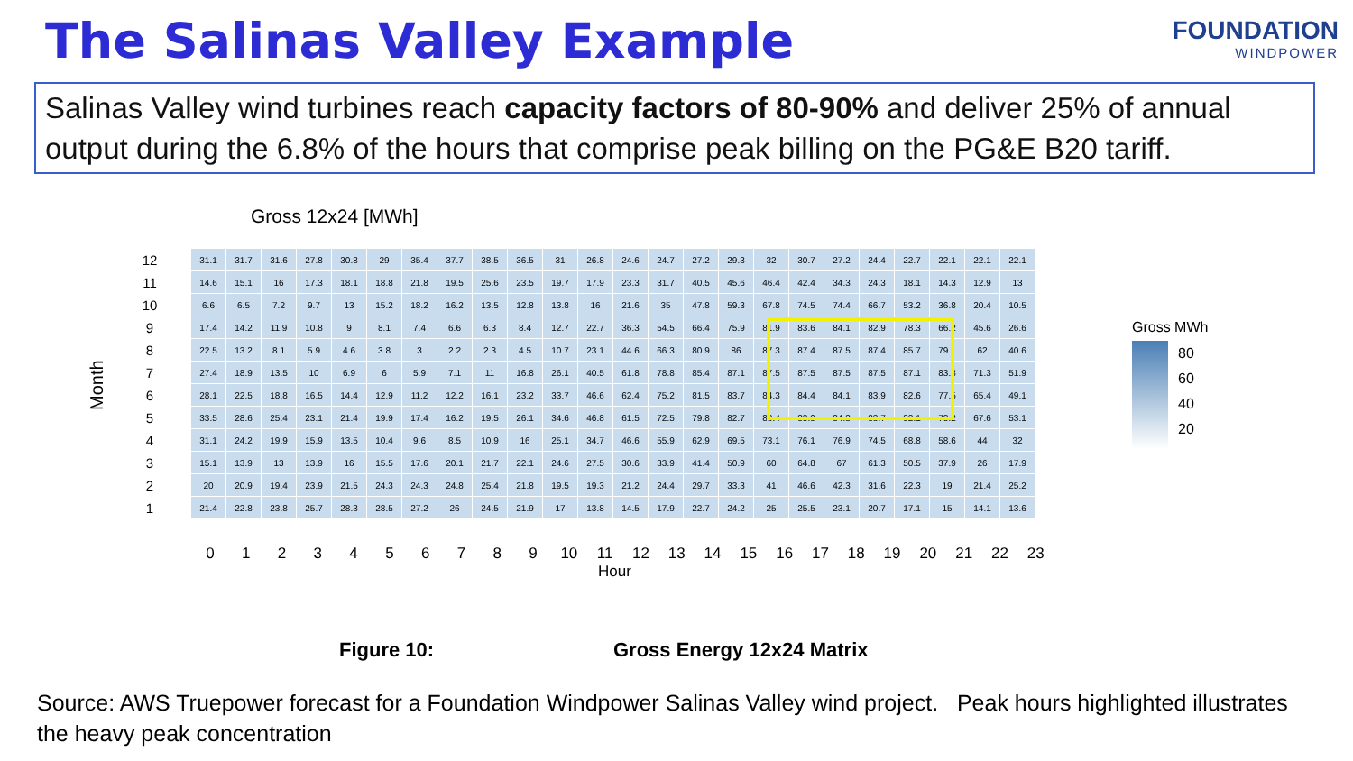The Salinas Valley Example FOUNDATION
WINDPOWER
Salinas Valley wind turbines reach capacity factors of 80-90% and deliver 25% of annual output during the 6.8% of the hours that comprise peak billing on the PG&E B20 tariff.
Gross 12x24 [MWh]
Month
| 12 | 31.1 | 31.7 | 31.6 | 27.8 | 30.8 | 29 | 35.4 | 37.7 | 38.5 | 36.5 | 31 | 26.8 | 24.6 | 24.7 | 27.2 | 29.3 | 32 | 30.7 | 27.2 | 24.4 | 22.7 | 22.1 | 22.1 | 22.1 |
| 11 | 14.6 | 15.1 | 16 | 17.3 | 18.1 | 18.8 | 21.8 | 19.5 | 25.6 | 23.5 | 19.7 | 17.9 | 23.3 | 31.7 | 40.5 | 45.6 | 46.4 | 42.4 | 34.3 | 24.3 | 18.1 | 14.3 | 12.9 | 13 |
| 10 | 6.6 | 6.5 | 7.2 | 9.7 | 13 | 15.2 | 18.2 | 16.2 | 13.5 | 12.8 | 13.8 | 16 | 21.6 | 35 | 47.8 | 59.3 | 67.8 | 74.5 | 74.4 | 66.7 | 53.2 | 36.8 | 20.4 | 10.5 |
| 9 | 17.4 | 14.2 | 11.9 | 10.8 | 9 | 8.1 | 7.4 | 6.6 | 6.3 | 8.4 | 12.7 | 22.7 | 36.3 | 54.5 | 66.4 | 75.9 | 81.9 | 83.6 | 84.1 | 82.9 | 78.3 | 66.2 | 45.6 | 26.6 |
| 8 | 22.5 | 13.2 | 8.1 | 5.9 | 4.6 | 3.8 | 3 | 2.2 | 2.3 | 4.5 | 10.7 | 23.1 | 44.6 | 66.3 | 80.9 | 86 | 87.3 | 87.4 | 87.5 | 87.4 | 85.7 | 79.1 | 62 | 40.6 |
| 7 | 27.4 | 18.9 | 13.5 | 10 | 6.9 | 6 | 5.9 | 7.1 | 11 | 16.8 | 26.1 | 40.5 | 61.8 | 78.8 | 85.4 | 87.1 | 87.5 | 87.5 | 87.5 | 87.5 | 87.1 | 83.8 | 71.3 | 51.9 |
| 6 | 28.1 | 22.5 | 18.8 | 16.5 | 14.4 | 12.9 | 11.2 | 12.2 | 16.1 | 23.2 | 33.7 | 46.6 | 62.4 | 75.2 | 81.5 | 83.7 | 84.3 | 84.4 | 84.1 | 83.9 | 82.6 | 77.5 | 65.4 | 49.1 |
| 5 | 33.5 | 28.6 | 25.4 | 23.1 | 21.4 | 19.9 | 17.4 | 16.2 | 19.5 | 26.1 | 34.6 | 46.8 | 61.5 | 72.5 | 79.8 | 82.7 | 83.4 | 83.9 | 84.3 | 83.7 | 82.1 | 78.2 | 67.6 | 53.1 |
| 4 | 31.1 | 24.2 | 19.9 | 15.9 | 13.5 | 10.4 | 9.6 | 8.5 | 10.9 | 16 | 25.1 | 34.7 | 46.6 | 55.9 | 62.9 | 69.5 | 73.1 | 76.1 | 76.9 | 74.5 | 68.8 | 58.6 | 44 | 32 |
| 3 | 15.1 | 13.9 | 13 | 13.9 | 16 | 15.5 | 17.6 | 20.1 | 21.7 | 22.1 | 24.6 | 27.5 | 30.6 | 33.9 | 41.4 | 50.9 | 60 | 64.8 | 67 | 61.3 | 50.5 | 37.9 | 26 | 17.9 |
| 2 | 20 | 20.9 | 19.4 | 23.9 | 21.5 | 24.3 | 24.3 | 24.8 | 25.4 | 21.8 | 19.5 | 19.3 | 21.2 | 24.4 | 29.7 | 33.3 | 41 | 46.6 | 42.3 | 31.6 | 22.3 | 19 | 21.4 | 25.2 |
| 1 | 21.4 | 22.8 | 23.8 | 25.7 | 28.3 | 28.5 | 27.2 | 26 | 24.5 | 21.9 | 17 | 13.8 | 14.5 | 17.9 | 22.7 | 24.2 | 25 | 25.5 | 23.1 | 20.7 | 17.1 | 15 | 14.1 | 13.6 |
0 1 2 3 4 5 6 7 8 9 10 11 12 13 14 15 16 17 18 19 20 21 22 23
Hour
Gross MWh
80
60
40
20
Figure 10: Gross Energy 12x24 Matrix
Source: AWS Truepower forecast for a Foundation Windpower Salinas Valley wind project. Peak hours highlighted illustrates the heavy peak concentration